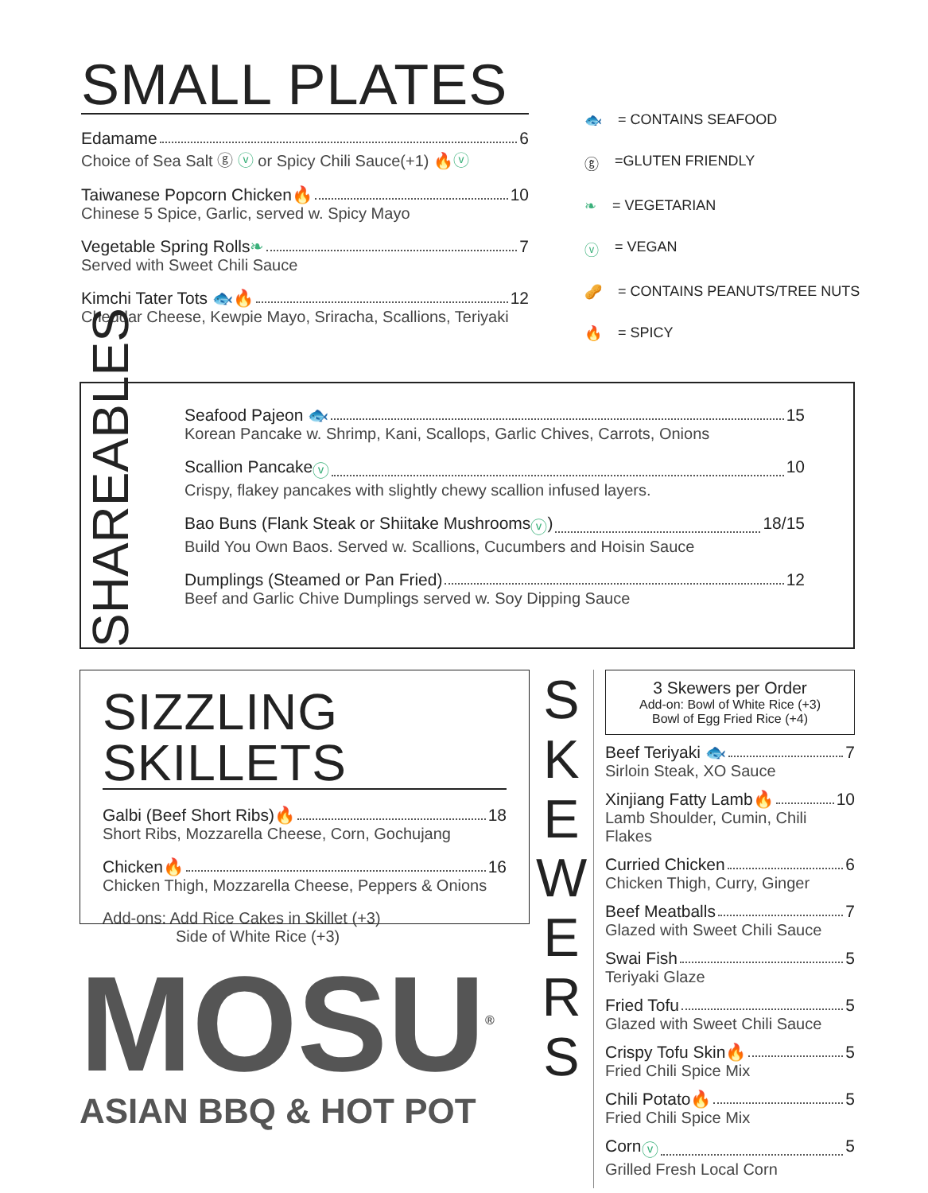SMALL PLATES
Edamame 6
Choice of Sea Salt ⓖ ⓥ or Spicy Chili Sauce(+1) 🔥ⓥ
Taiwanese Popcorn Chicken 🔥 10
Chinese 5 Spice, Garlic, served w. Spicy Mayo
Vegetable Spring Rolls ❧ 7
Served with Sweet Chili Sauce
Kimchi Tater Tots 🐟 🔥 12
Cheddar Cheese, Kewpie Mayo, Sriracha, Scallions, Teriyaki
🐟 = CONTAINS SEAFOOD
ⓖ =GLUTEN FRIENDLY
❧ = VEGETARIAN
ⓥ = VEGAN
🥜 = CONTAINS PEANUTS/TREE NUTS
🔥 = SPICY
SHAREABLES
Seafood Pajeon 🐟 15
Korean Pancake w. Shrimp, Kani, Scallops, Garlic Chives, Carrots, Onions
Scallion Pancake ⓥ 10
Crispy, flakey pancakes with slightly chewy scallion infused layers.
Bao Buns (Flank Steak or Shiitake Mushrooms ⓥ) 18/15
Build You Own Baos. Served w. Scallions, Cucumbers and Hoisin Sauce
Dumplings (Steamed or Pan Fried) 12
Beef and Garlic Chive Dumplings served w. Soy Dipping Sauce
SIZZLING SKILLETS
Galbi (Beef Short Ribs) 🔥 18
Short Ribs, Mozzarella Cheese, Corn, Gochujang
Chicken 🔥 16
Chicken Thigh, Mozzarella Cheese, Peppers & Onions
Add-ons: Add Rice Cakes in Skillet (+3)
Side of White Rice (+3)
MOSU<sup>®</sup>
ASIAN BBQ & HOT POT
S K E W E R S
3 Skewers per Order
Add-on: Bowl of White Rice (+3)
Bowl of Egg Fried Rice (+4)
Beef Teriyaki 🐟 7
Sirloin Steak, XO Sauce
Xinjiang Fatty Lamb 🔥 10
Lamb Shoulder, Cumin, Chili Flakes
Curried Chicken 6
Chicken Thigh, Curry, Ginger
Beef Meatballs 7
Glazed with Sweet Chili Sauce
Swai Fish 5
Teriyaki Glaze
Fried Tofu 5
Glazed with Sweet Chili Sauce
Crispy Tofu Skin 🔥 5
Fried Chili Spice Mix
Chili Potato 🔥 5
Fried Chili Spice Mix
Corn ⓥ 5
Grilled Fresh Local Corn